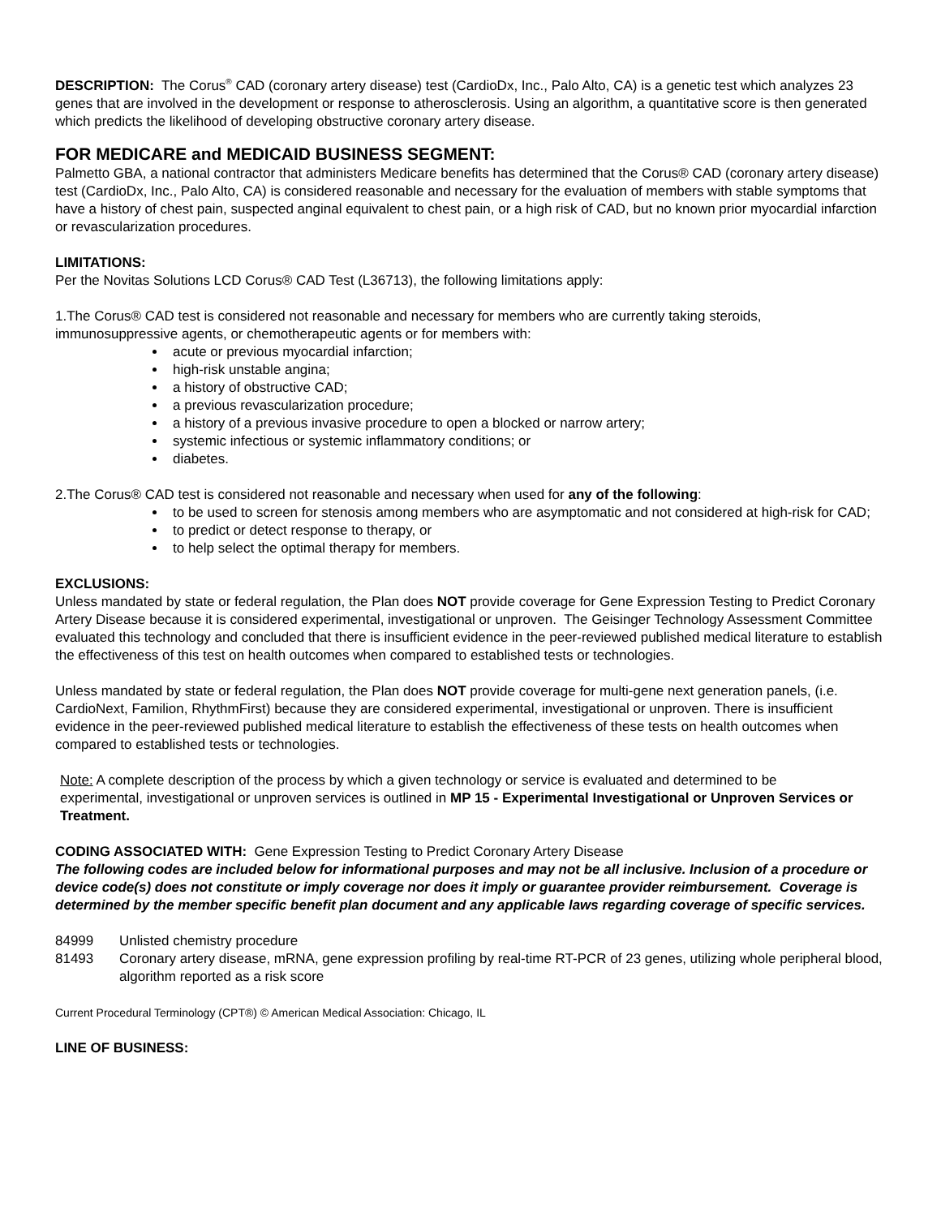DESCRIPTION: The Corus<sup>®</sup> CAD (coronary artery disease) test (CardioDx, Inc., Palo Alto, CA) is a genetic test which analyzes 23 genes that are involved in the development or response to atherosclerosis. Using an algorithm, a quantitative score is then generated which predicts the likelihood of developing obstructive coronary artery disease.
FOR MEDICARE and MEDICAID BUSINESS SEGMENT:
Palmetto GBA, a national contractor that administers Medicare benefits has determined that the Corus® CAD (coronary artery disease) test (CardioDx, Inc., Palo Alto, CA) is considered reasonable and necessary for the evaluation of members with stable symptoms that have a history of chest pain, suspected anginal equivalent to chest pain, or a high risk of CAD, but no known prior myocardial infarction or revascularization procedures.
LIMITATIONS:
Per the Novitas Solutions LCD Corus® CAD Test (L36713), the following limitations apply:
1.The Corus® CAD test is considered not reasonable and necessary for members who are currently taking steroids, immunosuppressive agents, or chemotherapeutic agents or for members with:
acute or previous myocardial infarction;
high-risk unstable angina;
a history of obstructive CAD;
a previous revascularization procedure;
a history of a previous invasive procedure to open a blocked or narrow artery;
systemic infectious or systemic inflammatory conditions; or
diabetes.
2.The Corus® CAD test is considered not reasonable and necessary when used for any of the following:
to be used to screen for stenosis among members who are asymptomatic and not considered at high-risk for CAD;
to predict or detect response to therapy, or
to help select the optimal therapy for members.
EXCLUSIONS:
Unless mandated by state or federal regulation, the Plan does NOT provide coverage for Gene Expression Testing to Predict Coronary Artery Disease because it is considered experimental, investigational or unproven. The Geisinger Technology Assessment Committee evaluated this technology and concluded that there is insufficient evidence in the peer-reviewed published medical literature to establish the effectiveness of this test on health outcomes when compared to established tests or technologies.
Unless mandated by state or federal regulation, the Plan does NOT provide coverage for multi-gene next generation panels, (i.e. CardioNext, Familion, RhythmFirst) because they are considered experimental, investigational or unproven. There is insufficient evidence in the peer-reviewed published medical literature to establish the effectiveness of these tests on health outcomes when compared to established tests or technologies.
Note: A complete description of the process by which a given technology or service is evaluated and determined to be
experimental, investigational or unproven services is outlined in MP 15 - Experimental Investigational or Unproven Services or
Treatment.
CODING ASSOCIATED WITH: Gene Expression Testing to Predict Coronary Artery Disease
The following codes are included below for informational purposes and may not be all inclusive. Inclusion of a procedure or device code(s) does not constitute or imply coverage nor does it imply or guarantee provider reimbursement. Coverage is determined by the member specific benefit plan document and any applicable laws regarding coverage of specific services.
84999 Unlisted chemistry procedure
81493 Coronary artery disease, mRNA, gene expression profiling by real-time RT-PCR of 23 genes, utilizing whole peripheral blood, algorithm reported as a risk score
Current Procedural Terminology (CPT®) © American Medical Association: Chicago, IL
LINE OF BUSINESS: